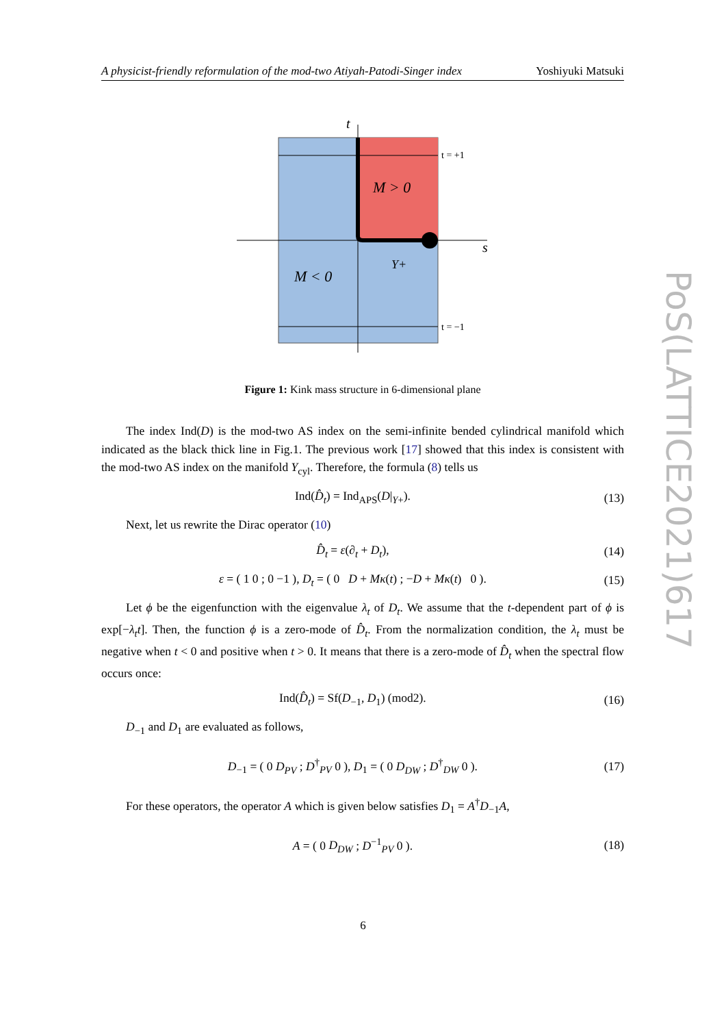A physicist-friendly reformulation of the mod-two Atiyah-Patodi-Singer index Yoshiyuki Matsuki
t
s
t = +1
t = −1
M > 0
M < 0
Y+
Figure 1: Kink mass structure in 6-dimensional plane
The index Ind(D) is the mod-two AS index on the semi-infinite bended cylindrical manifold which indicated as the black thick line in Fig.1. The previous work [17] showed that this index is consistent with the mod-two AS index on the manifold Y<sub>cyl</sub>. Therefore, the formula (8) tells us
Ind(D̂<sub>t</sub>) = Ind<sub>APS</sub>(D|<sub>Y+</sub>). (13)
Next, let us rewrite the Dirac operator (10)
D̂<sub>t</sub> = ε(∂<sub>t</sub> + D<sub>t</sub>), (14)
ε = ( 1 0 ; 0 −1 ), D<sub>t</sub> = ( 0 D + Mκ(t) ; −D + Mκ(t) 0 ). (15)
Let ϕ be the eigenfunction with the eigenvalue λ<sub>t</sub> of D<sub>t</sub>. We assume that the t-dependent part of ϕ is exp[−λ<sub>t</sub>t]. Then, the function ϕ is a zero-mode of D̂<sub>t</sub>. From the normalization condition, the λ<sub>t</sub> must be negative when t < 0 and positive when t > 0. It means that there is a zero-mode of D̂<sub>t</sub> when the spectral flow occurs once:
Ind(D̂<sub>t</sub>) = Sf(D<sub>−1</sub>, D<sub>1</sub>) (mod2). (16)
D<sub>−1</sub> and D<sub>1</sub> are evaluated as follows,
D<sub>−1</sub> = ( 0 D<sub>PV</sub> ; D<sup>†</sup><sub>PV</sub> 0 ), D<sub>1</sub> = ( 0 D<sub>DW</sub> ; D<sup>†</sup><sub>DW</sub> 0 ). (17)
For these operators, the operator A which is given below satisfies D<sub>1</sub> = A<sup>†</sup>D<sub>−1</sub>A,
A = ( 0 D<sub>DW</sub> ; D<sup>−1</sup><sub>PV</sub> 0 ). (18)
PoS(LATTICE2021)617
6